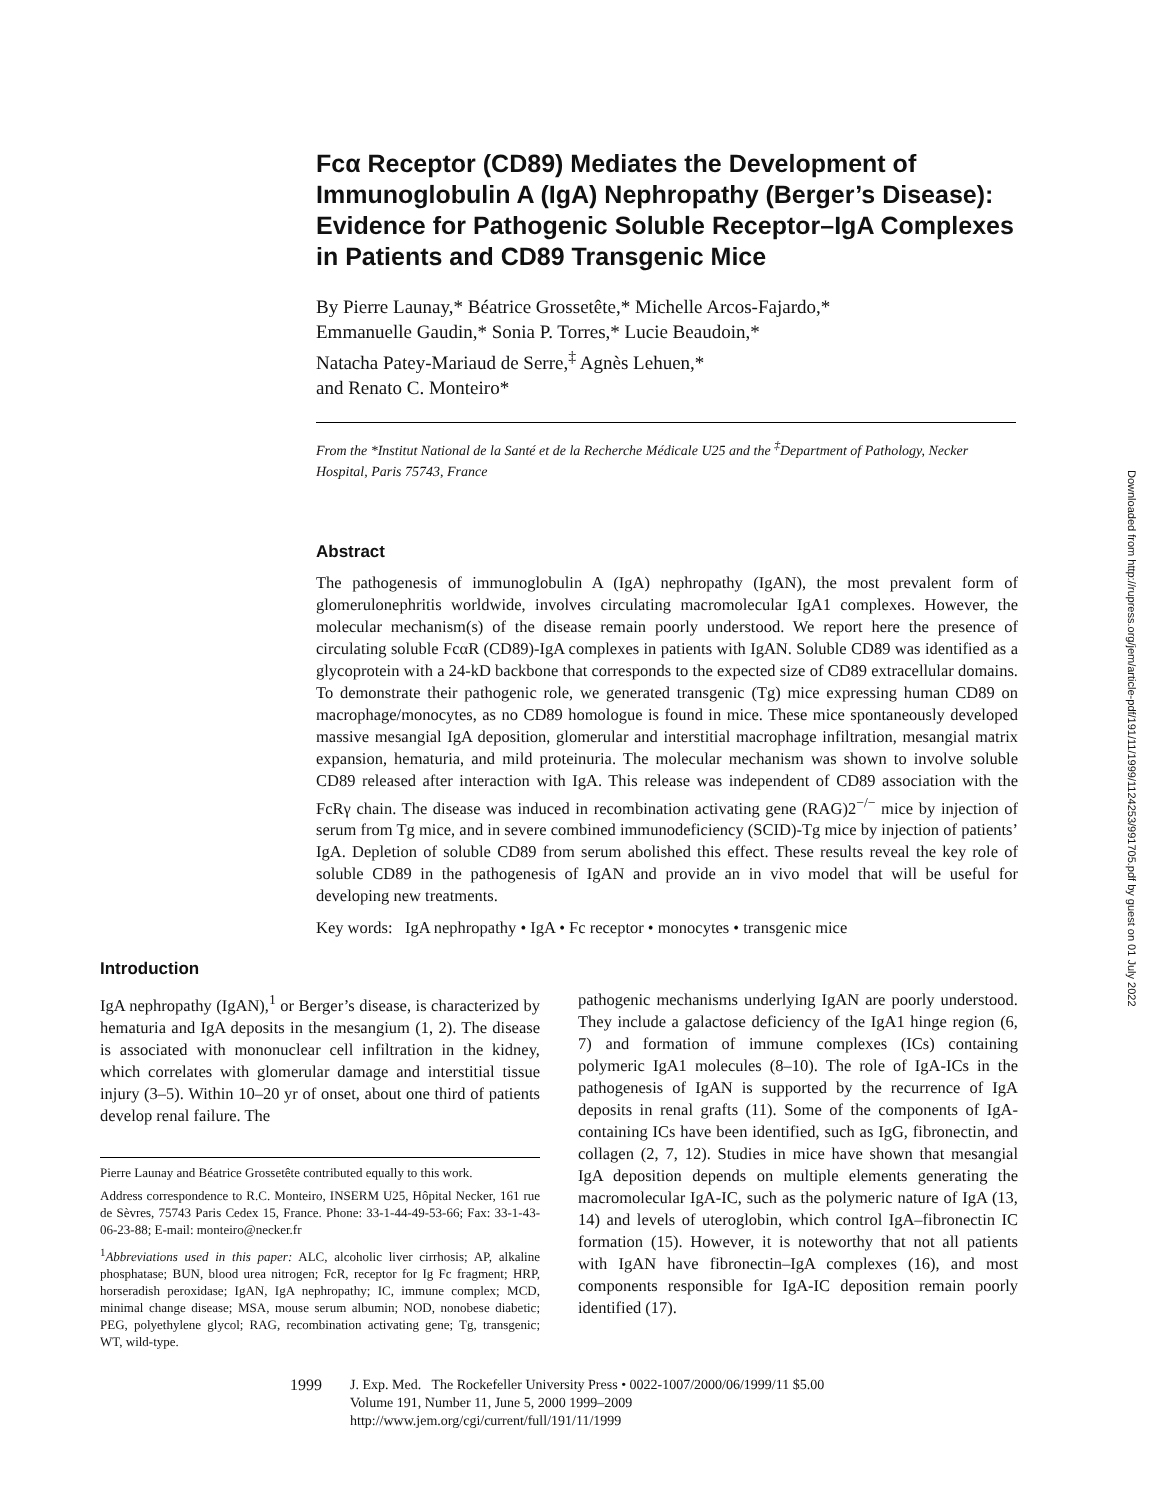Fcα Receptor (CD89) Mediates the Development of Immunoglobulin A (IgA) Nephropathy (Berger’s Disease): Evidence for Pathogenic Soluble Receptor–IgA Complexes in Patients and CD89 Transgenic Mice
By Pierre Launay,* Béatrice Grossetête,* Michelle Arcos-Fajardo,*
Emmanuelle Gaudin,* Sonia P. Torres,* Lucie Beaudoin,*
Natacha Patey-Mariaud de Serre,<sup>‡</sup> Agnès Lehuen,*
and Renato C. Monteiro*
From the *Institut National de la Santé et de la Recherche Médicale U25 and the <sup>‡</sup>Department of Pathology, Necker Hospital, Paris 75743, France
Abstract
The pathogenesis of immunoglobulin A (IgA) nephropathy (IgAN), the most prevalent form of glomerulonephritis worldwide, involves circulating macromolecular IgA1 complexes. However, the molecular mechanism(s) of the disease remain poorly understood. We report here the presence of circulating soluble FcαR (CD89)-IgA complexes in patients with IgAN. Soluble CD89 was identified as a glycoprotein with a 24-kD backbone that corresponds to the expected size of CD89 extracellular domains. To demonstrate their pathogenic role, we generated transgenic (Tg) mice expressing human CD89 on macrophage/monocytes, as no CD89 homologue is found in mice. These mice spontaneously developed massive mesangial IgA deposition, glomerular and interstitial macrophage infiltration, mesangial matrix expansion, hematuria, and mild proteinuria. The molecular mechanism was shown to involve soluble CD89 released after interaction with IgA. This release was independent of CD89 association with the FcRγ chain. The disease was induced in recombination activating gene (RAG)2<sup>−/−</sup> mice by injection of serum from Tg mice, and in severe combined immunodeficiency (SCID)-Tg mice by injection of patients’ IgA. Depletion of soluble CD89 from serum abolished this effect. These results reveal the key role of soluble CD89 in the pathogenesis of IgAN and provide an in vivo model that will be useful for developing new treatments.
Key words: IgA nephropathy • IgA • Fc receptor • monocytes • transgenic mice
Introduction
IgA nephropathy (IgAN),<sup>1</sup> or Berger’s disease, is characterized by hematuria and IgA deposits in the mesangium (1, 2). The disease is associated with mononuclear cell infiltration in the kidney, which correlates with glomerular damage and interstitial tissue injury (3–5). Within 10–20 yr of onset, about one third of patients develop renal failure. The
Pierre Launay and Béatrice Grossetête contributed equally to this work.
Address correspondence to R.C. Monteiro, INSERM U25, Hôpital Necker, 161 rue de Sèvres, 75743 Paris Cedex 15, France. Phone: 33-1-44-49-53-66; Fax: 33-1-43-06-23-88; E-mail: monteiro@necker.fr
<sup>1</sup> Abbreviations used in this paper: ALC, alcoholic liver cirrhosis; AP, alkaline phosphatase; BUN, blood urea nitrogen; FcR, receptor for Ig Fc fragment; HRP, horseradish peroxidase; IgAN, IgA nephropathy; IC, immune complex; MCD, minimal change disease; MSA, mouse serum albumin; NOD, nonobese diabetic; PEG, polyethylene glycol; RAG, recombination activating gene; Tg, transgenic; WT, wild-type.
pathogenic mechanisms underlying IgAN are poorly understood. They include a galactose deficiency of the IgA1 hinge region (6, 7) and formation of immune complexes (ICs) containing polymeric IgA1 molecules (8–10). The role of IgA-ICs in the pathogenesis of IgAN is supported by the recurrence of IgA deposits in renal grafts (11). Some of the components of IgA-containing ICs have been identified, such as IgG, fibronectin, and collagen (2, 7, 12). Studies in mice have shown that mesangial IgA deposition depends on multiple elements generating the macromolecular IgA-IC, such as the polymeric nature of IgA (13, 14) and levels of uteroglobin, which control IgA–fibronectin IC formation (15). However, it is noteworthy that not all patients with IgAN have fibronectin–IgA complexes (16), and most components responsible for IgA-IC deposition remain poorly identified (17).
1999 J. Exp. Med. The Rockefeller University Press • 0022-1007/2000/06/1999/11 $5.00
Volume 191, Number 11, June 5, 2000 1999–2009
http://www.jem.org/cgi/current/full/191/11/1999
Downloaded from http://rupress.org/jem/article-pdf/191/11/1999/1124253/991705.pdf by guest on 01 July 2022